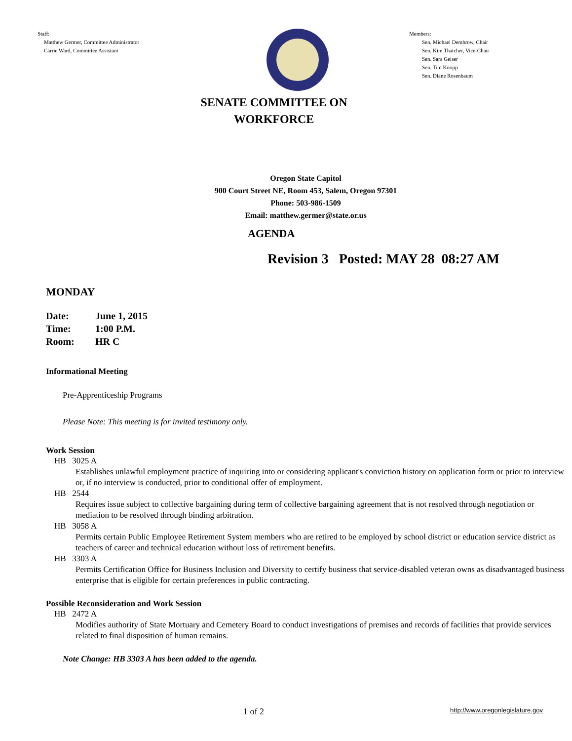Staff:
Matthew Germer, Committee Administrator
Carrie Ward, Committee Assistant
Members:
Sen. Michael Dembrow, Chair
Sen. Kim Thatcher, Vice-Chair
Sen. Sara Gelser
Sen. Tim Knopp
Sen. Diane Rosenbaum
SENATE COMMITTEE ON
WORKFORCE
Oregon State Capitol
900 Court Street NE, Room 453, Salem, Oregon 97301
Phone: 503-986-1509
Email: matthew.germer@state.or.us
AGENDA
Revision 3 Posted: MAY 28 08:27 AM
MONDAY
| Date: | June 1, 2015 |
| Time: | 1:00 P.M. |
| Room: | HR C |
Informational Meeting
Pre-Apprenticeship Programs
Please Note: This meeting is for invited testimony only.
Work Session
HB 3025 A
Establishes unlawful employment practice of inquiring into or considering applicant's conviction history on application form or prior to interview or, if no interview is conducted, prior to conditional offer of employment.
HB 2544
Requires issue subject to collective bargaining during term of collective bargaining agreement that is not resolved through negotiation or mediation to be resolved through binding arbitration.
HB 3058 A
Permits certain Public Employee Retirement System members who are retired to be employed by school district or education service district as teachers of career and technical education without loss of retirement benefits.
HB 3303 A
Permits Certification Office for Business Inclusion and Diversity to certify business that service-disabled veteran owns as disadvantaged business enterprise that is eligible for certain preferences in public contracting.
Possible Reconsideration and Work Session
HB 2472 A
Modifies authority of State Mortuary and Cemetery Board to conduct investigations of premises and records of facilities that provide services related to final disposition of human remains.
Note Change: HB 3303 A has been added to the agenda.
1 of 2 http://www.oregonlegislature.gov